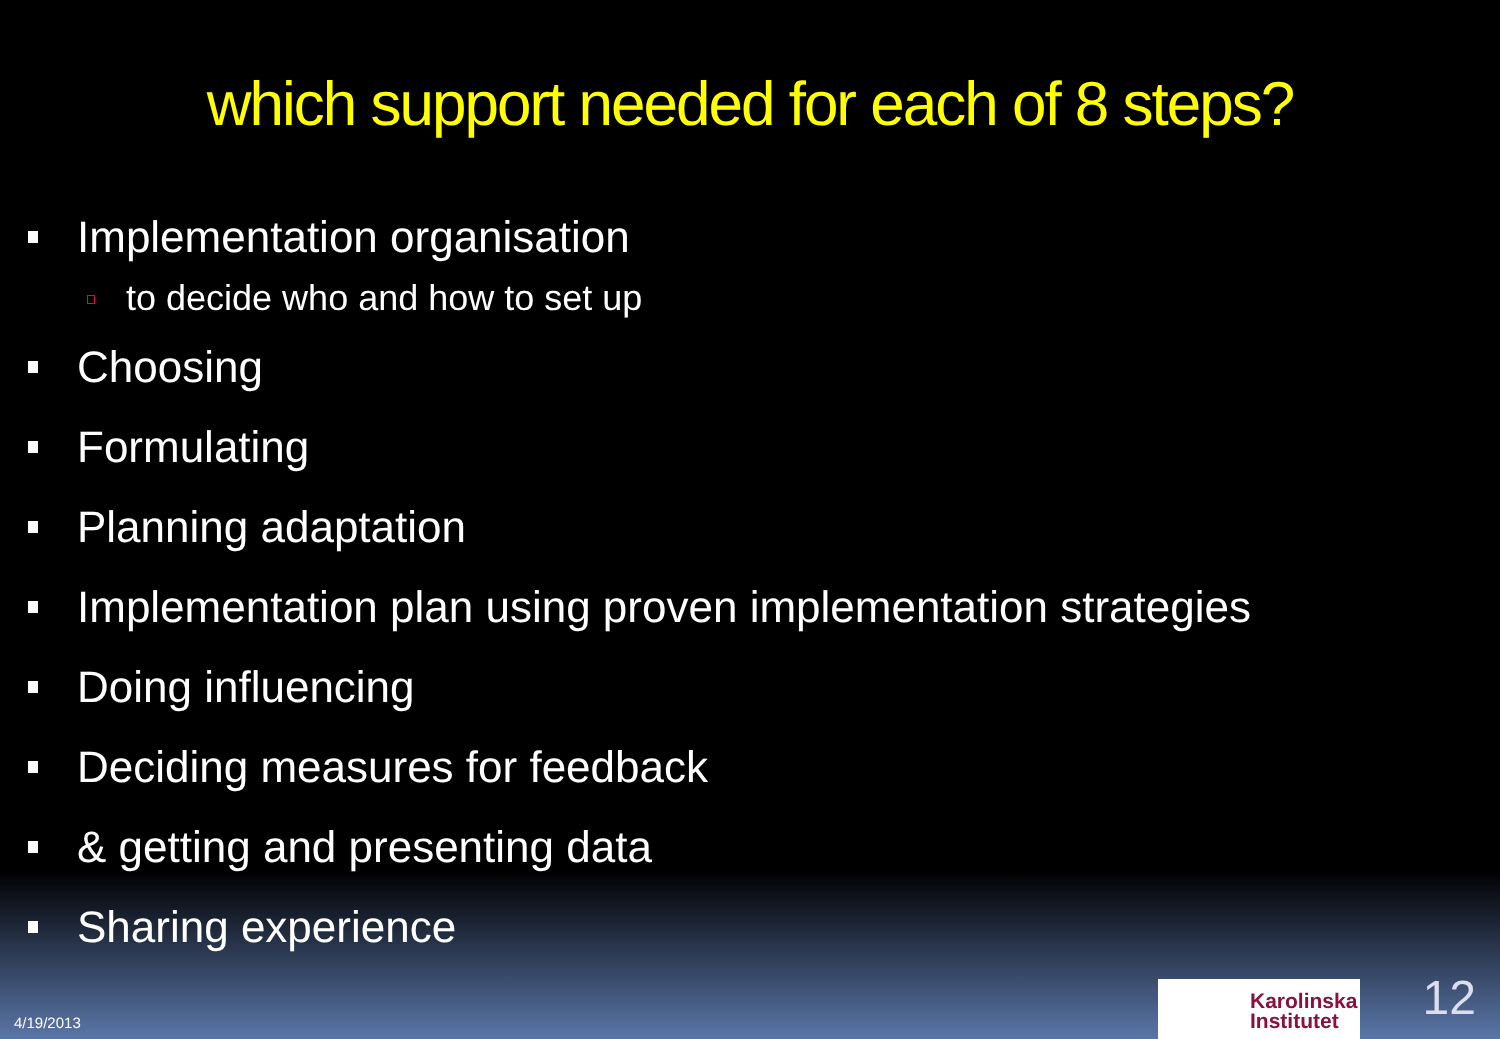which support needed for each of 8 steps?
Implementation organisation
to decide who and how to set up
Choosing
Formulating
Planning adaptation
Implementation plan using proven implementation strategies
Doing influencing
Deciding measures for feedback
& getting and presenting data
Sharing experience
4/19/2013
Karolinska
Institutet
12